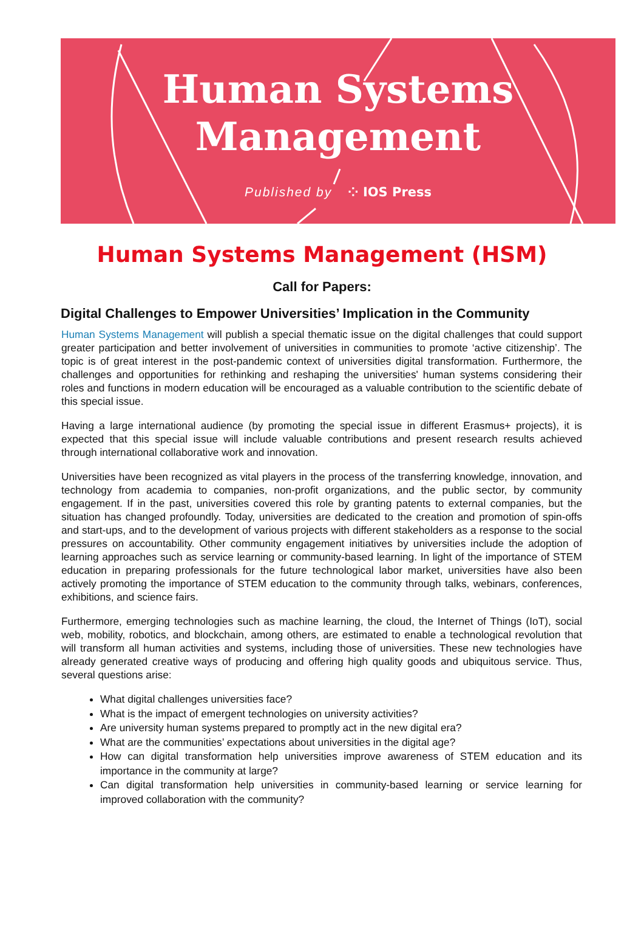Human Systems
Management
Published by ⁘ IOS Press
Human Systems Management (HSM)
Call for Papers:
Digital Challenges to Empower Universities’ Implication in the Community
Human Systems Management will publish a special thematic issue on the digital challenges that could support greater participation and better involvement of universities in communities to promote ‘active citizenship’. The topic is of great interest in the post-pandemic context of universities digital transformation. Furthermore, the challenges and opportunities for rethinking and reshaping the universities' human systems considering their roles and functions in modern education will be encouraged as a valuable contribution to the scientific debate of this special issue.
Having a large international audience (by promoting the special issue in different Erasmus+ projects), it is expected that this special issue will include valuable contributions and present research results achieved through international collaborative work and innovation.
Universities have been recognized as vital players in the process of the transferring knowledge, innovation, and technology from academia to companies, non-profit organizations, and the public sector, by community engagement. If in the past, universities covered this role by granting patents to external companies, but the situation has changed profoundly. Today, universities are dedicated to the creation and promotion of spin-offs and start-ups, and to the development of various projects with different stakeholders as a response to the social pressures on accountability. Other community engagement initiatives by universities include the adoption of learning approaches such as service learning or community-based learning. In light of the importance of STEM education in preparing professionals for the future technological labor market, universities have also been actively promoting the importance of STEM education to the community through talks, webinars, conferences, exhibitions, and science fairs.
Furthermore, emerging technologies such as machine learning, the cloud, the Internet of Things (IoT), social web, mobility, robotics, and blockchain, among others, are estimated to enable a technological revolution that will transform all human activities and systems, including those of universities. These new technologies have already generated creative ways of producing and offering high quality goods and ubiquitous service. Thus, several questions arise:
What digital challenges universities face?
What is the impact of emergent technologies on university activities?
Are university human systems prepared to promptly act in the new digital era?
What are the communities’ expectations about universities in the digital age?
How can digital transformation help universities improve awareness of STEM education and its importance in the community at large?
Can digital transformation help universities in community-based learning or service learning for improved collaboration with the community?